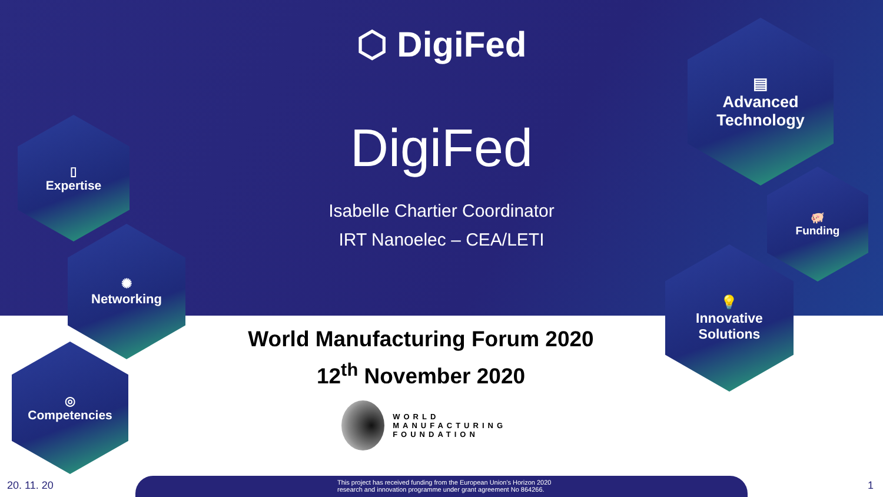⬡ DigiFed
DigiFed
Isabelle Chartier Coordinator
IRT Nanoelec – CEA/LETI
▯
Expertise
✺
Networking
◎
Competencies
▤
Advanced
Technology
🐖
Funding
💡
Innovative
Solutions
World Manufacturing Forum 2020
12<sup>th</sup> November 2020
WORLD
MANUFACTURING
FOUNDATION
20. 11. 20
This project has received funding from the European Union's Horizon 2020
research and innovation programme under grant agreement No 864266.
1